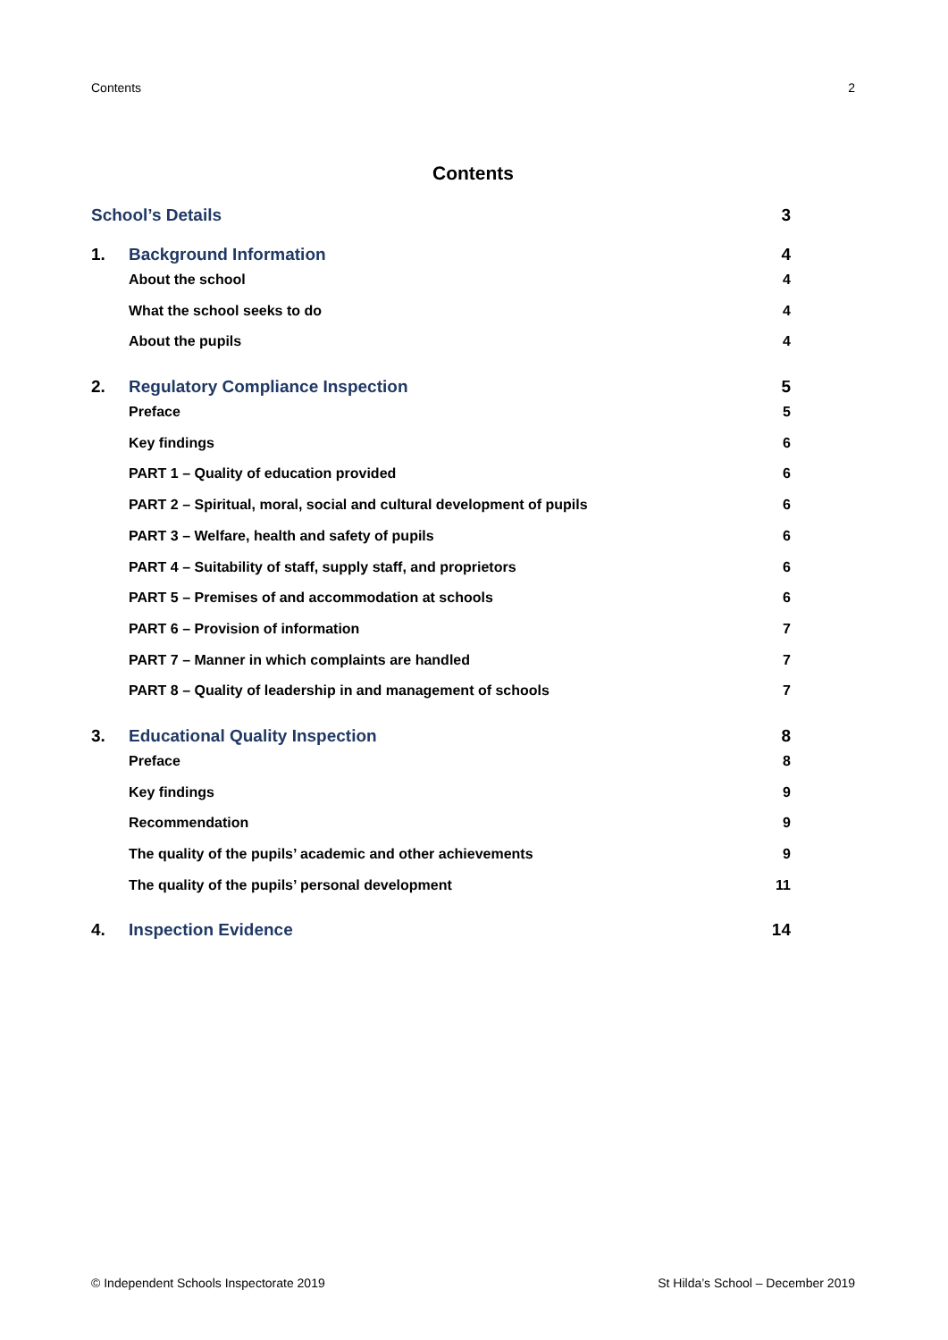Contents 2
Contents
School’s Details 3
1. Background Information 4
About the school 4
What the school seeks to do 4
About the pupils 4
2. Regulatory Compliance Inspection 5
Preface 5
Key findings 6
PART 1 – Quality of education provided 6
PART 2 – Spiritual, moral, social and cultural development of pupils 6
PART 3 – Welfare, health and safety of pupils 6
PART 4 – Suitability of staff, supply staff, and proprietors 6
PART 5 – Premises of and accommodation at schools 6
PART 6 – Provision of information 7
PART 7 – Manner in which complaints are handled 7
PART 8 – Quality of leadership in and management of schools 7
3. Educational Quality Inspection 8
Preface 8
Key findings 9
Recommendation 9
The quality of the pupils’ academic and other achievements 9
The quality of the pupils’ personal development 11
4. Inspection Evidence 14
© Independent Schools Inspectorate 2019 St Hilda’s School – December 2019